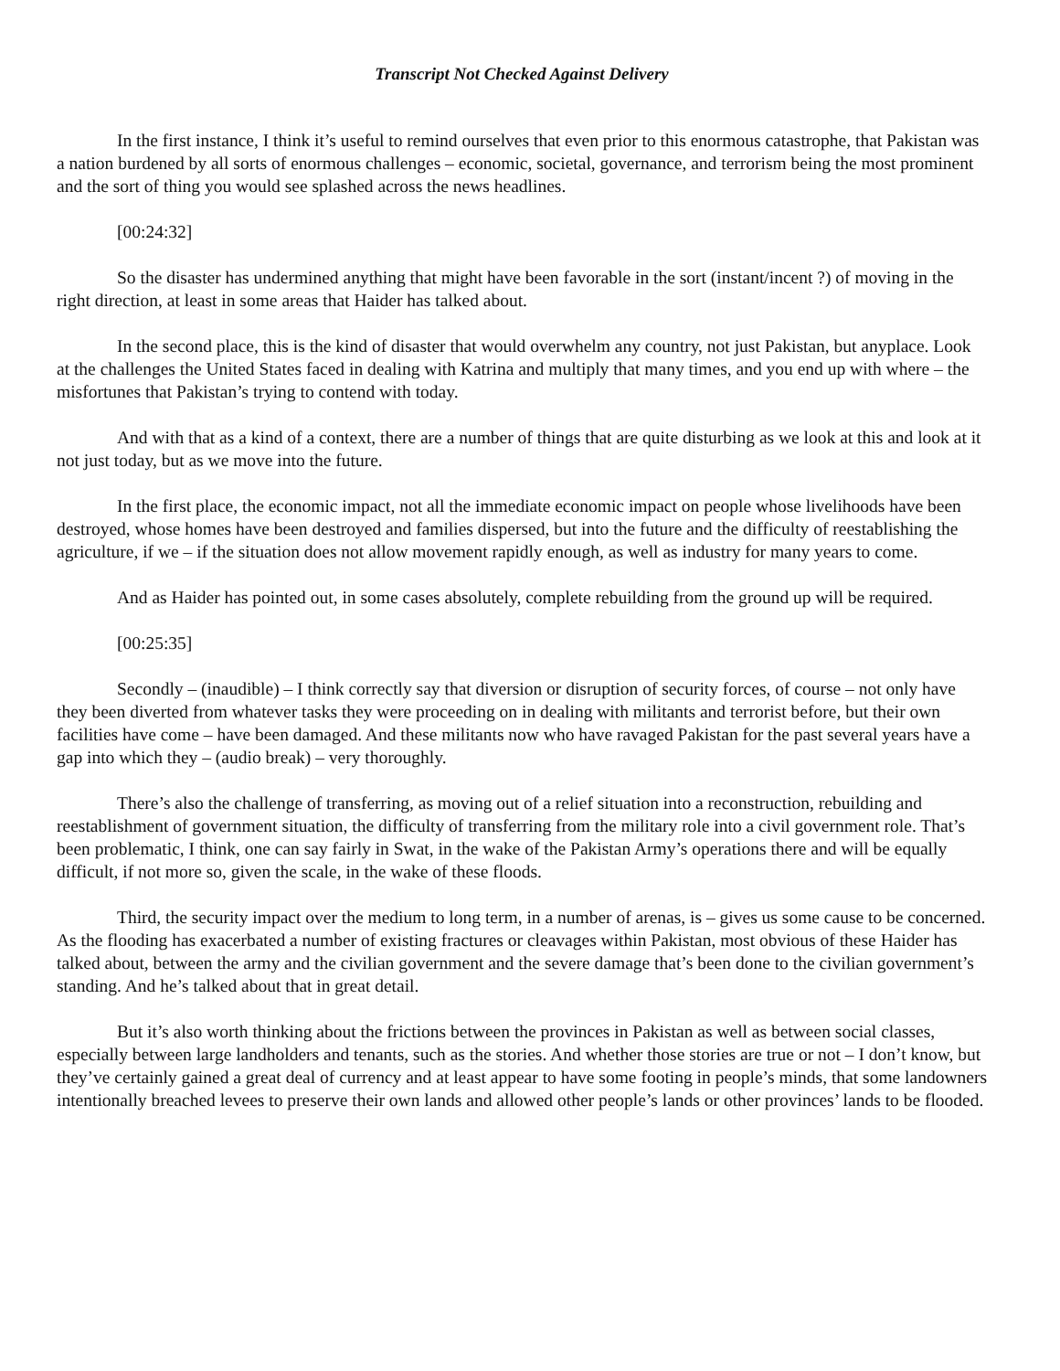Transcript Not Checked Against Delivery
In the first instance, I think it’s useful to remind ourselves that even prior to this enormous catastrophe, that Pakistan was a nation burdened by all sorts of enormous challenges – economic, societal, governance, and terrorism being the most prominent and the sort of thing you would see splashed across the news headlines.
[00:24:32]
So the disaster has undermined anything that might have been favorable in the sort (instant/incent ?) of moving in the right direction, at least in some areas that Haider has talked about.
In the second place, this is the kind of disaster that would overwhelm any country, not just Pakistan, but anyplace. Look at the challenges the United States faced in dealing with Katrina and multiply that many times, and you end up with where – the misfortunes that Pakistan’s trying to contend with today.
And with that as a kind of a context, there are a number of things that are quite disturbing as we look at this and look at it not just today, but as we move into the future.
In the first place, the economic impact, not all the immediate economic impact on people whose livelihoods have been destroyed, whose homes have been destroyed and families dispersed, but into the future and the difficulty of reestablishing the agriculture, if we – if the situation does not allow movement rapidly enough, as well as industry for many years to come.
And as Haider has pointed out, in some cases absolutely, complete rebuilding from the ground up will be required.
[00:25:35]
Secondly – (inaudible) – I think correctly say that diversion or disruption of security forces, of course – not only have they been diverted from whatever tasks they were proceeding on in dealing with militants and terrorist before, but their own facilities have come – have been damaged. And these militants now who have ravaged Pakistan for the past several years have a gap into which they – (audio break) – very thoroughly.
There’s also the challenge of transferring, as moving out of a relief situation into a reconstruction, rebuilding and reestablishment of government situation, the difficulty of transferring from the military role into a civil government role. That’s been problematic, I think, one can say fairly in Swat, in the wake of the Pakistan Army’s operations there and will be equally difficult, if not more so, given the scale, in the wake of these floods.
Third, the security impact over the medium to long term, in a number of arenas, is – gives us some cause to be concerned. As the flooding has exacerbated a number of existing fractures or cleavages within Pakistan, most obvious of these Haider has talked about, between the army and the civilian government and the severe damage that’s been done to the civilian government’s standing. And he’s talked about that in great detail.
But it’s also worth thinking about the frictions between the provinces in Pakistan as well as between social classes, especially between large landholders and tenants, such as the stories. And whether those stories are true or not – I don’t know, but they’ve certainly gained a great deal of currency and at least appear to have some footing in people’s minds, that some landowners intentionally breached levees to preserve their own lands and allowed other people’s lands or other provinces’ lands to be flooded.